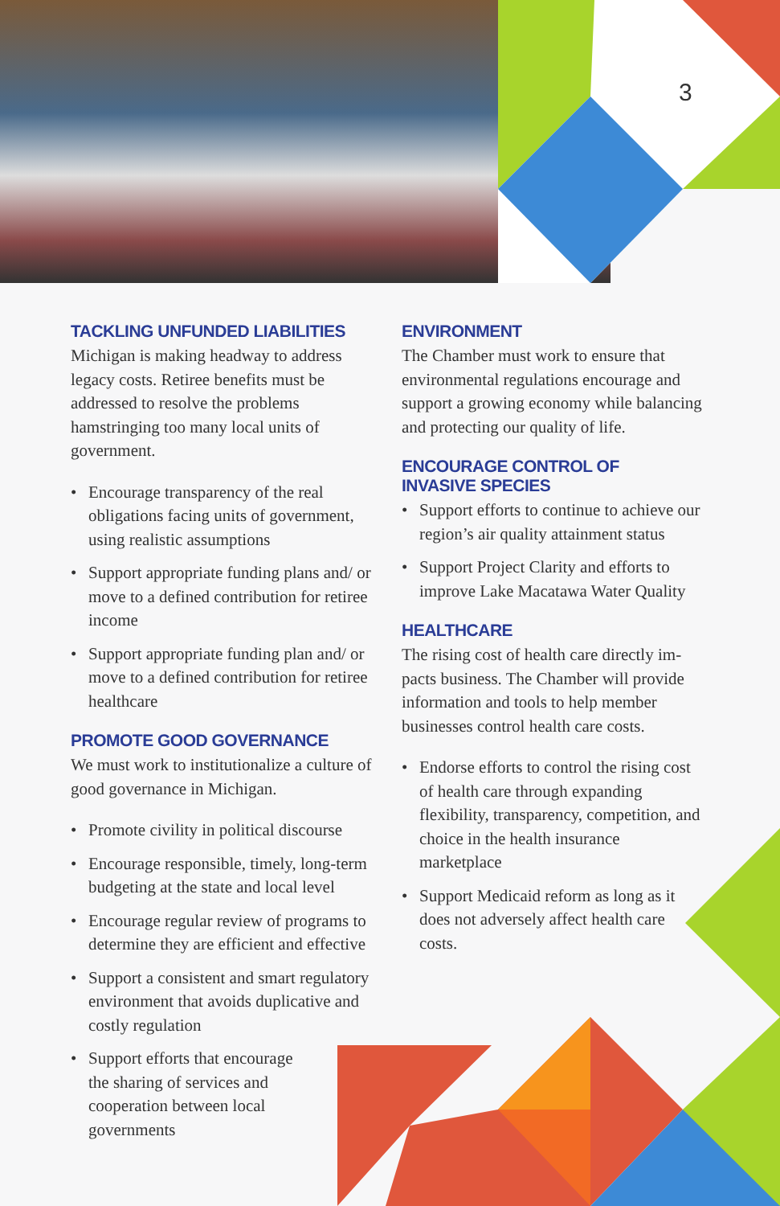3
TACKLING UNFUNDED LIABILITIES
Michigan is making headway to address legacy costs. Retiree benefits must be addressed to resolve the problems hamstringing too many local units of government.
• Encourage transparency of the real obligations facing units of government, using realistic assumptions
• Support appropriate funding plans and/ or move to a defined contribution for retiree income
• Support appropriate funding plan and/ or move to a defined contribution for retiree healthcare
PROMOTE GOOD GOVERNANCE
We must work to institutionalize a culture of good governance in Michigan.
• Promote civility in political discourse
• Encourage responsible, timely, long-term budgeting at the state and local level
• Encourage regular review of programs to determine they are efficient and effective
• Support a consistent and smart regulatory environment that avoids duplicative and costly regulation
• Support efforts that encourage the sharing of services and cooperation between local governments
ENVIRONMENT
The Chamber must work to ensure that environmental regulations encourage and support a growing economy while balancing and protecting our quality of life.
ENCOURAGE CONTROL OF
INVASIVE SPECIES
• Support efforts to continue to achieve our region’s air quality attainment status
• Support Project Clarity and efforts to improve Lake Macatawa Water Quality
HEALTHCARE
The rising cost of health care directly im-pacts business. The Chamber will provide information and tools to help member businesses control health care costs.
• Endorse efforts to control the rising cost of health care through expanding flexibility, transparency, competition, and choice in the health insurance marketplace
• Support Medicaid reform as long as it does not adversely affect health care costs.